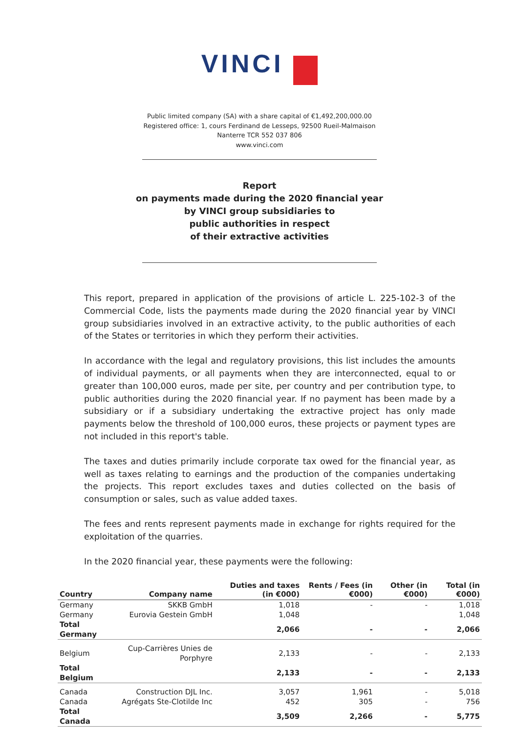VINCI
Public limited company (SA) with a share capital of €1,492,200,000.00
Registered office: 1, cours Ferdinand de Lesseps, 92500 Rueil-Malmaison
Nanterre TCR 552 037 806
www.vinci.com
Report
on payments made during the 2020 financial year
by VINCI group subsidiaries to
public authorities in respect
of their extractive activities
This report, prepared in application of the provisions of article L. 225-102-3 of the Commercial Code, lists the payments made during the 2020 financial year by VINCI group subsidiaries involved in an extractive activity, to the public authorities of each of the States or territories in which they perform their activities.
In accordance with the legal and regulatory provisions, this list includes the amounts of individual payments, or all payments when they are interconnected, equal to or greater than 100,000 euros, made per site, per country and per contribution type, to public authorities during the 2020 financial year. If no payment has been made by a subsidiary or if a subsidiary undertaking the extractive project has only made payments below the threshold of 100,000 euros, these projects or payment types are not included in this report's table.
The taxes and duties primarily include corporate tax owed for the financial year, as well as taxes relating to earnings and the production of the companies undertaking the projects. This report excludes taxes and duties collected on the basis of consumption or sales, such as value added taxes.
The fees and rents represent payments made in exchange for rights required for the exploitation of the quarries.
In the 2020 financial year, these payments were the following:
| Country | Company name | Duties and taxes (in €000) | Rents / Fees (in €000) | Other (in €000) | Total (in €000) |
| --- | --- | --- | --- | --- | --- |
| Germany | SKKB GmbH | 1,018 | - | - | 1,018 |
| Germany | Eurovia Gestein GmbH | 1,048 | | | 1,048 |
| Total Germany | | 2,066 | - | - | 2,066 |
| Belgium | Cup-Carrières Unies de Porphyre | 2,133 | - | - | 2,133 |
| Total Belgium | | 2,133 | - | - | 2,133 |
| Canada | Construction DJL Inc. | 3,057 | 1,961 | - | 5,018 |
| Canada | Agrégats Ste-Clotilde Inc | 452 | 305 | - | 756 |
| Total Canada | | 3,509 | 2,266 | - | 5,775 |